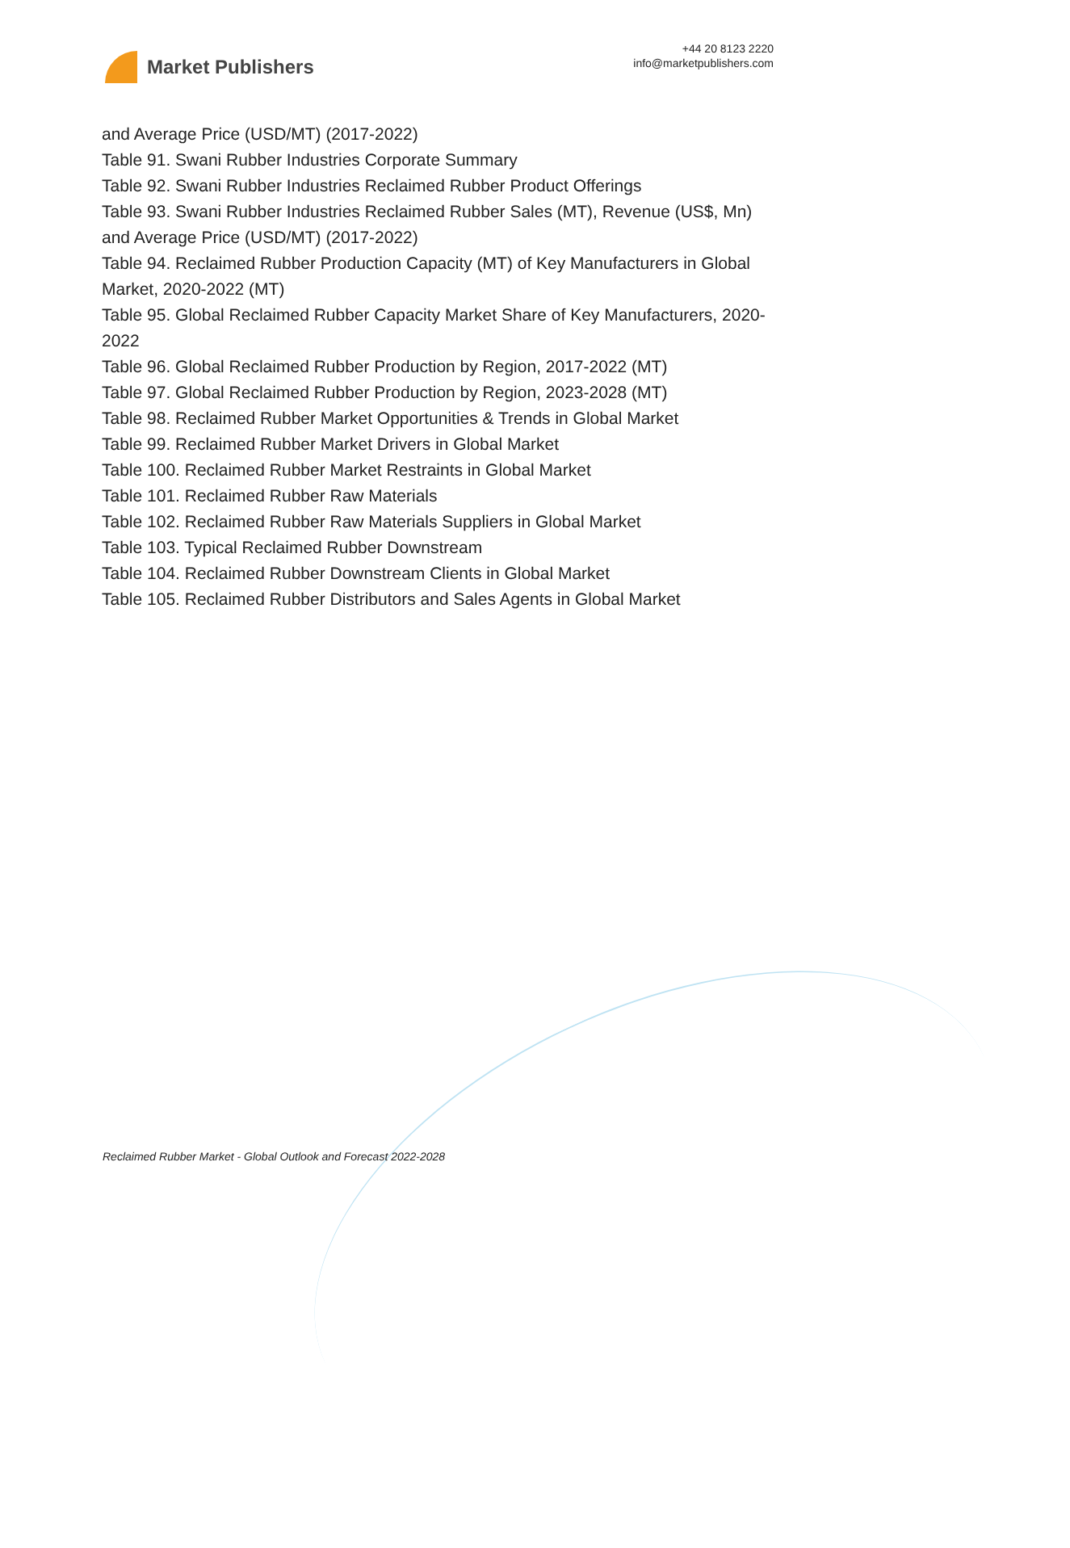Market Publishers
+44 20 8123 2220
info@marketpublishers.com
and Average Price (USD/MT) (2017-2022)
Table 91. Swani Rubber Industries Corporate Summary
Table 92. Swani Rubber Industries Reclaimed Rubber Product Offerings
Table 93. Swani Rubber Industries Reclaimed Rubber Sales (MT), Revenue (US$, Mn) and Average Price (USD/MT) (2017-2022)
Table 94. Reclaimed Rubber Production Capacity (MT) of Key Manufacturers in Global Market, 2020-2022 (MT)
Table 95. Global Reclaimed Rubber Capacity Market Share of Key Manufacturers, 2020-2022
Table 96. Global Reclaimed Rubber Production by Region, 2017-2022 (MT)
Table 97. Global Reclaimed Rubber Production by Region, 2023-2028 (MT)
Table 98. Reclaimed Rubber Market Opportunities & Trends in Global Market
Table 99. Reclaimed Rubber Market Drivers in Global Market
Table 100. Reclaimed Rubber Market Restraints in Global Market
Table 101. Reclaimed Rubber Raw Materials
Table 102. Reclaimed Rubber Raw Materials Suppliers in Global Market
Table 103. Typical Reclaimed Rubber Downstream
Table 104. Reclaimed Rubber Downstream Clients in Global Market
Table 105. Reclaimed Rubber Distributors and Sales Agents in Global Market
Reclaimed Rubber Market - Global Outlook and Forecast 2022-2028